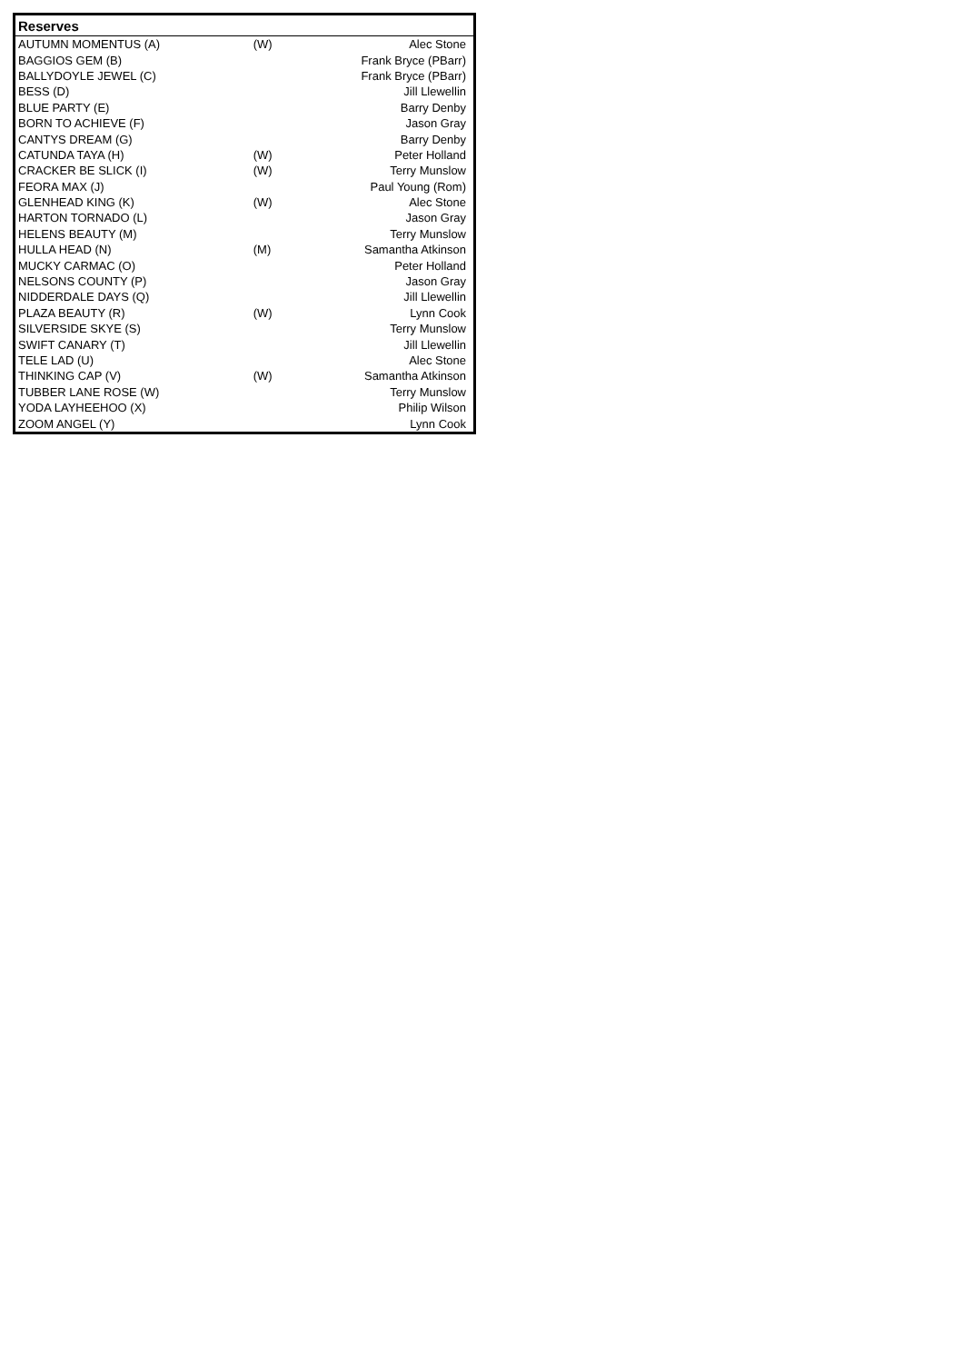| Reserves | | |
| --- | --- | --- |
| AUTUMN MOMENTUS (A) | (W) | Alec Stone |
| BAGGIOS GEM (B) | | Frank Bryce (PBarr) |
| BALLYDOYLE JEWEL (C) | | Frank Bryce (PBarr) |
| BESS (D) | | Jill Llewellin |
| BLUE PARTY (E) | | Barry Denby |
| BORN TO ACHIEVE (F) | | Jason Gray |
| CANTYS DREAM (G) | | Barry Denby |
| CATUNDA TAYA (H) | (W) | Peter Holland |
| CRACKER BE SLICK (I) | (W) | Terry Munslow |
| FEORA MAX (J) | | Paul Young (Rom) |
| GLENHEAD KING (K) | (W) | Alec Stone |
| HARTON TORNADO (L) | | Jason Gray |
| HELENS BEAUTY (M) | | Terry Munslow |
| HULLA HEAD (N) | (M) | Samantha Atkinson |
| MUCKY CARMAC (O) | | Peter Holland |
| NELSONS COUNTY (P) | | Jason Gray |
| NIDDERDALE DAYS (Q) | | Jill Llewellin |
| PLAZA BEAUTY (R) | (W) | Lynn Cook |
| SILVERSIDE SKYE (S) | | Terry Munslow |
| SWIFT CANARY (T) | | Jill Llewellin |
| TELE LAD (U) | | Alec Stone |
| THINKING CAP (V) | (W) | Samantha Atkinson |
| TUBBER LANE ROSE (W) | | Terry Munslow |
| YODA LAYHEEHOO (X) | | Philip Wilson |
| ZOOM ANGEL (Y) | | Lynn Cook |